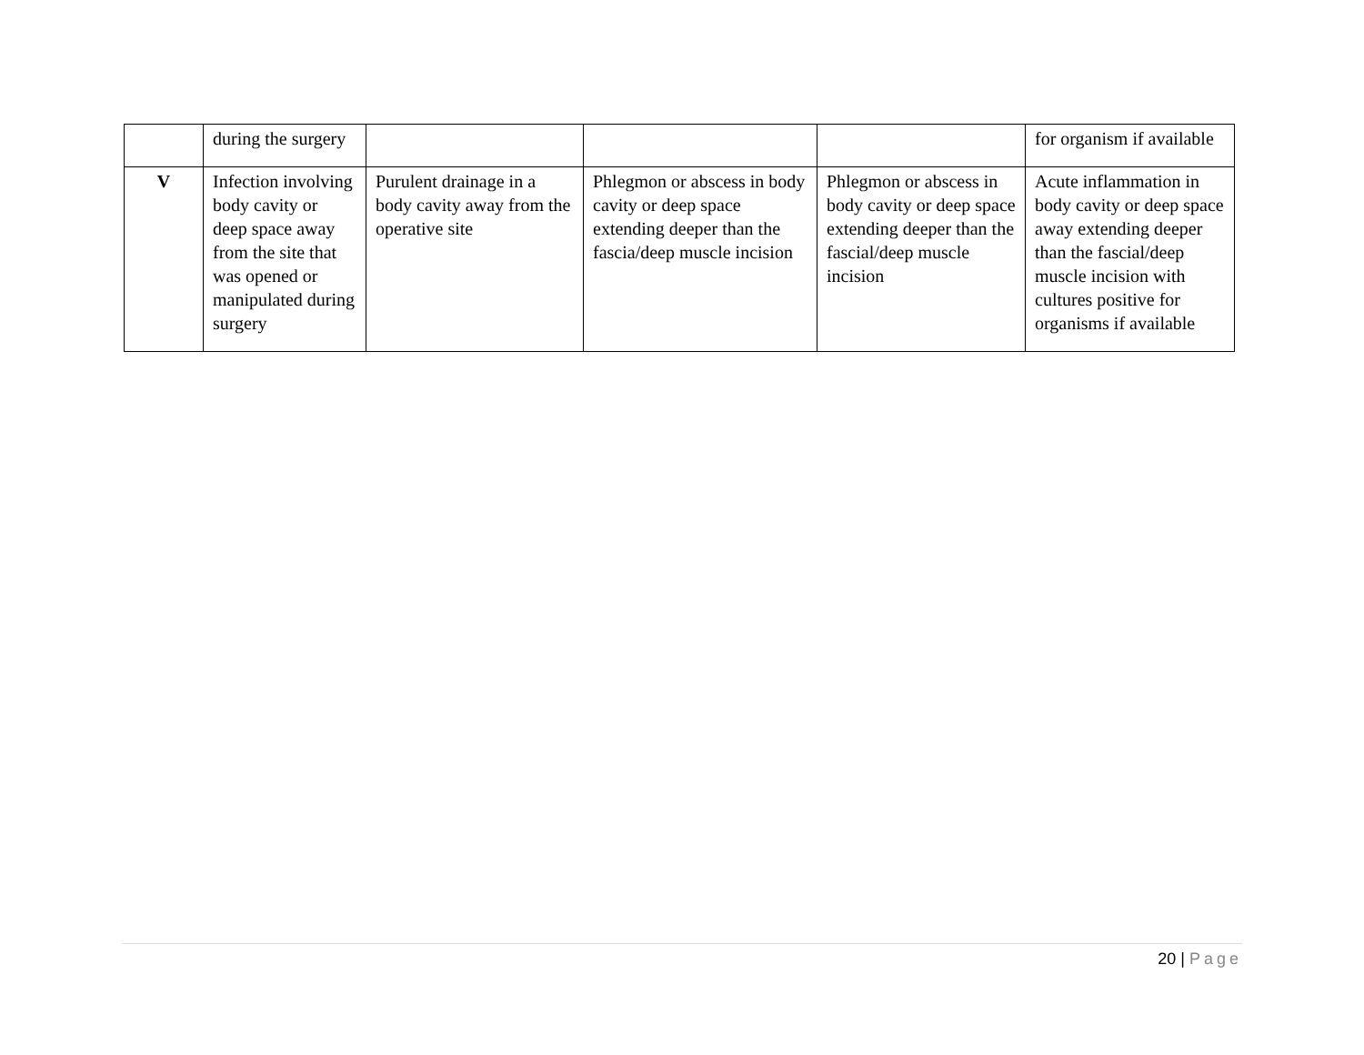| | during the surgery | | | | for organism if available |
| V | Infection involving body cavity or deep space away from the site that was opened or manipulated during surgery | Purulent drainage in a body cavity away from the operative site | Phlegmon or abscess in body cavity or deep space extending deeper than the fascia/deep muscle incision | Phlegmon or abscess in body cavity or deep space extending deeper than the fascial/deep muscle incision | Acute inflammation in body cavity or deep space away extending deeper than the fascial/deep muscle incision with cultures positive for organisms if available |
20 | Page